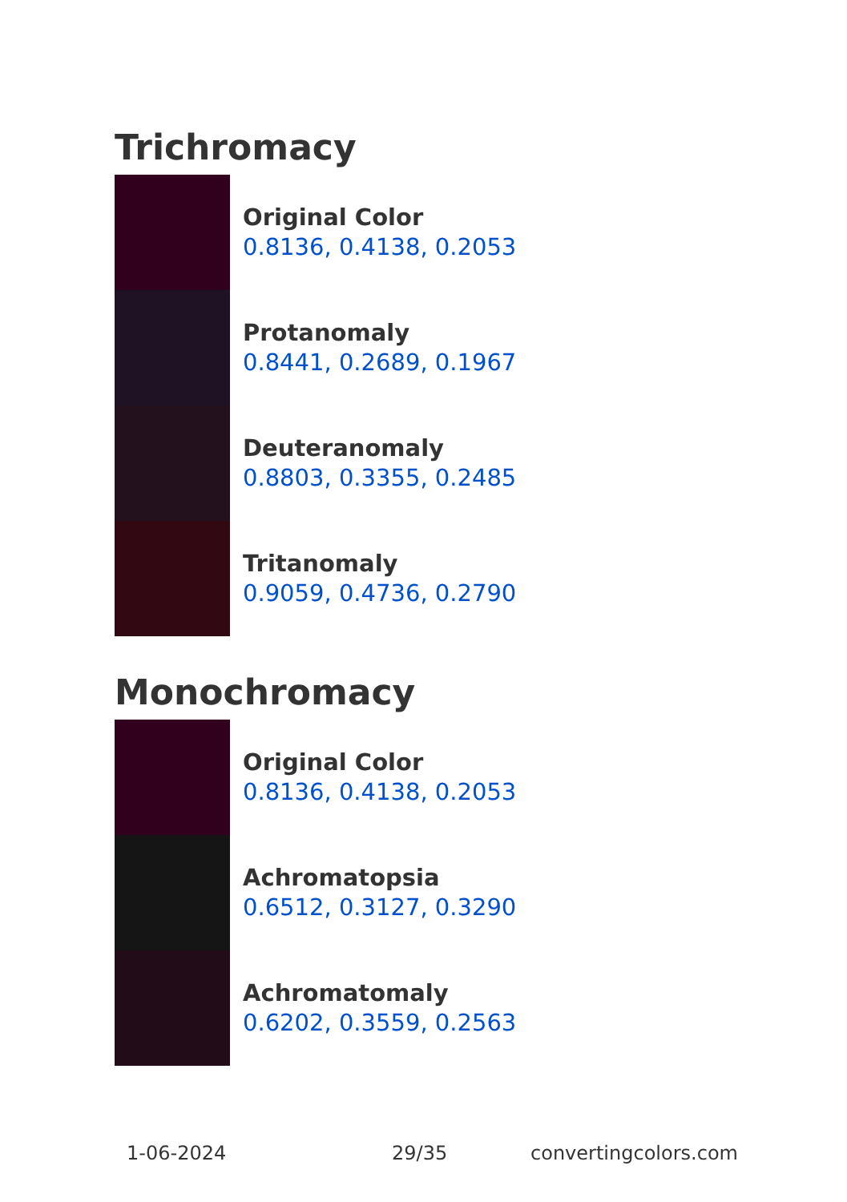Trichromacy
Original Color
0.8136, 0.4138, 0.2053
Protanomaly
0.8441, 0.2689, 0.1967
Deuteranomaly
0.8803, 0.3355, 0.2485
Tritanomaly
0.9059, 0.4736, 0.2790
Monochromacy
Original Color
0.8136, 0.4138, 0.2053
Achromatopsia
0.6512, 0.3127, 0.3290
Achromatomaly
0.6202, 0.3559, 0.2563
1-06-2024 29/35 convertingcolors.com